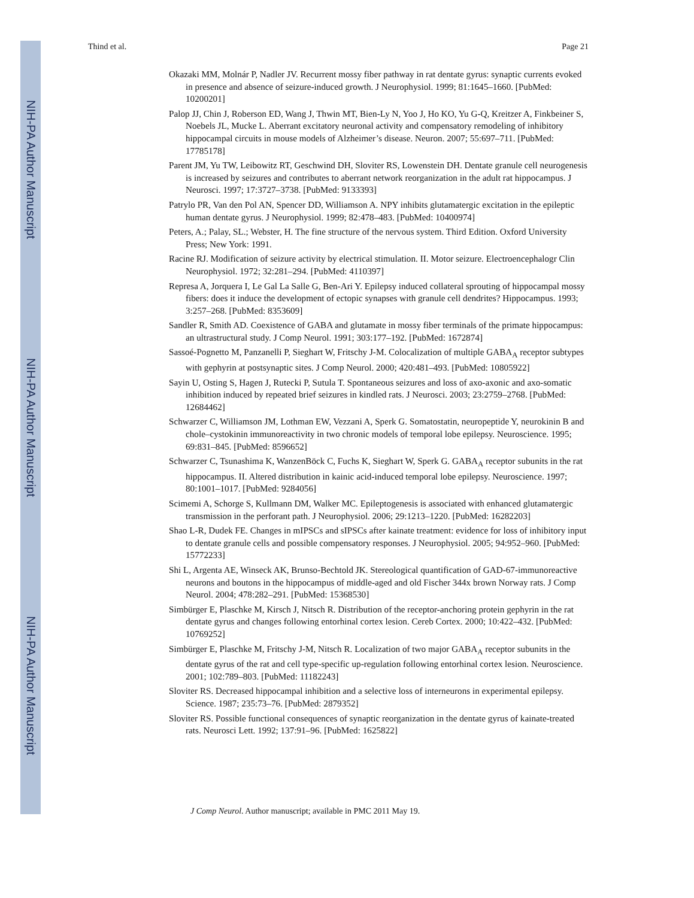NIH-PA Author Manuscript
NIH-PA Author Manuscript
NIH-PA Author Manuscript
Thind et al. Page 21
Okazaki MM, Molnár P, Nadler JV. Recurrent mossy fiber pathway in rat dentate gyrus: synaptic currents evoked in presence and absence of seizure-induced growth. J Neurophysiol. 1999; 81:1645–1660. [PubMed: 10200201]
Palop JJ, Chin J, Roberson ED, Wang J, Thwin MT, Bien-Ly N, Yoo J, Ho KO, Yu G-Q, Kreitzer A, Finkbeiner S, Noebels JL, Mucke L. Aberrant excitatory neuronal activity and compensatory remodeling of inhibitory hippocampal circuits in mouse models of Alzheimer’s disease. Neuron. 2007; 55:697–711. [PubMed: 17785178]
Parent JM, Yu TW, Leibowitz RT, Geschwind DH, Sloviter RS, Lowenstein DH. Dentate granule cell neurogenesis is increased by seizures and contributes to aberrant network reorganization in the adult rat hippocampus. J Neurosci. 1997; 17:3727–3738. [PubMed: 9133393]
Patrylo PR, Van den Pol AN, Spencer DD, Williamson A. NPY inhibits glutamatergic excitation in the epileptic human dentate gyrus. J Neurophysiol. 1999; 82:478–483. [PubMed: 10400974]
Peters, A.; Palay, SL.; Webster, H. The fine structure of the nervous system. Third Edition. Oxford University Press; New York: 1991.
Racine RJ. Modification of seizure activity by electrical stimulation. II. Motor seizure. Electroencephalogr Clin Neurophysiol. 1972; 32:281–294. [PubMed: 4110397]
Represa A, Jorquera I, Le Gal La Salle G, Ben-Ari Y. Epilepsy induced collateral sprouting of hippocampal mossy fibers: does it induce the development of ectopic synapses with granule cell dendrites? Hippocampus. 1993; 3:257–268. [PubMed: 8353609]
Sandler R, Smith AD. Coexistence of GABA and glutamate in mossy fiber terminals of the primate hippocampus: an ultrastructural study. J Comp Neurol. 1991; 303:177–192. [PubMed: 1672874]
Sassoé-Pognetto M, Panzanelli P, Sieghart W, Fritschy J-M. Colocalization of multiple GABA<sub>A</sub> receptor subtypes with gephyrin at postsynaptic sites. J Comp Neurol. 2000; 420:481–493. [PubMed: 10805922]
Sayin U, Osting S, Hagen J, Rutecki P, Sutula T. Spontaneous seizures and loss of axo-axonic and axo-somatic inhibition induced by repeated brief seizures in kindled rats. J Neurosci. 2003; 23:2759–2768. [PubMed: 12684462]
Schwarzer C, Williamson JM, Lothman EW, Vezzani A, Sperk G. Somatostatin, neuropeptide Y, neurokinin B and chole–cystokinin immunoreactivity in two chronic models of temporal lobe epilepsy. Neuroscience. 1995; 69:831–845. [PubMed: 8596652]
Schwarzer C, Tsunashima K, WanzenBöck C, Fuchs K, Sieghart W, Sperk G. GABA<sub>A</sub> receptor subunits in the rat hippocampus. II. Altered distribution in kainic acid-induced temporal lobe epilepsy. Neuroscience. 1997; 80:1001–1017. [PubMed: 9284056]
Scimemi A, Schorge S, Kullmann DM, Walker MC. Epileptogenesis is associated with enhanced glutamatergic transmission in the perforant path. J Neurophysiol. 2006; 29:1213–1220. [PubMed: 16282203]
Shao L-R, Dudek FE. Changes in mIPSCs and sIPSCs after kainate treatment: evidence for loss of inhibitory input to dentate granule cells and possible compensatory responses. J Neurophysiol. 2005; 94:952–960. [PubMed: 15772233]
Shi L, Argenta AE, Winseck AK, Brunso-Bechtold JK. Stereological quantification of GAD-67-immunoreactive neurons and boutons in the hippocampus of middle-aged and old Fischer 344x brown Norway rats. J Comp Neurol. 2004; 478:282–291. [PubMed: 15368530]
Simbürger E, Plaschke M, Kirsch J, Nitsch R. Distribution of the receptor-anchoring protein gephyrin in the rat dentate gyrus and changes following entorhinal cortex lesion. Cereb Cortex. 2000; 10:422–432. [PubMed: 10769252]
Simbürger E, Plaschke M, Fritschy J-M, Nitsch R. Localization of two major GABA<sub>A</sub> receptor subunits in the dentate gyrus of the rat and cell type-specific up-regulation following entorhinal cortex lesion. Neuroscience. 2001; 102:789–803. [PubMed: 11182243]
Sloviter RS. Decreased hippocampal inhibition and a selective loss of interneurons in experimental epilepsy. Science. 1987; 235:73–76. [PubMed: 2879352]
Sloviter RS. Possible functional consequences of synaptic reorganization in the dentate gyrus of kainate-treated rats. Neurosci Lett. 1992; 137:91–96. [PubMed: 1625822]
J Comp Neurol. Author manuscript; available in PMC 2011 May 19.